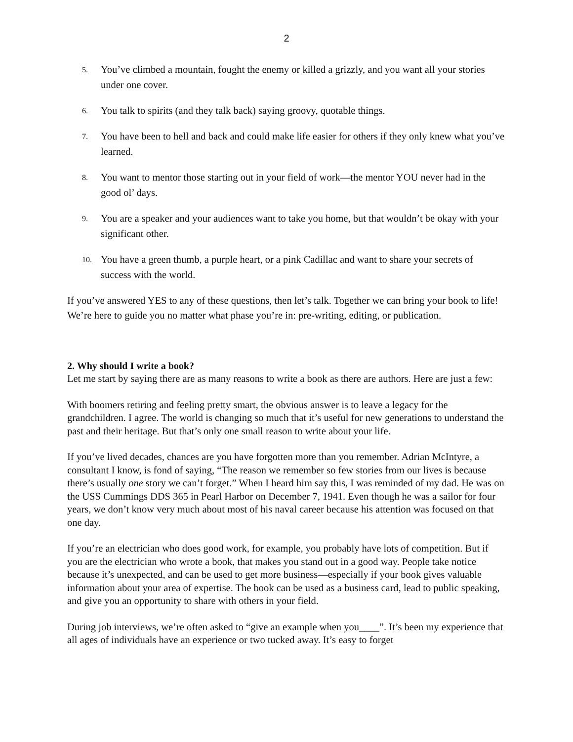2
5. You’ve climbed a mountain, fought the enemy or killed a grizzly, and you want all your stories under one cover.
6. You talk to spirits (and they talk back) saying groovy, quotable things.
7. You have been to hell and back and could make life easier for others if they only knew what you’ve learned.
8. You want to mentor those starting out in your field of work—the mentor YOU never had in the good ol’ days.
9. You are a speaker and your audiences want to take you home, but that wouldn’t be okay with your significant other.
10. You have a green thumb, a purple heart, or a pink Cadillac and want to share your secrets of success with the world.
If you’ve answered YES to any of these questions, then let’s talk. Together we can bring your book to life! We’re here to guide you no matter what phase you’re in: pre-writing, editing, or publication.
2. Why should I write a book?
Let me start by saying there are as many reasons to write a book as there are authors. Here are just a few:
With boomers retiring and feeling pretty smart, the obvious answer is to leave a legacy for the grandchildren. I agree. The world is changing so much that it’s useful for new generations to understand the past and their heritage. But that’s only one small reason to write about your life.
If you’ve lived decades, chances are you have forgotten more than you remember. Adrian McIntyre, a consultant I know, is fond of saying, “The reason we remember so few stories from our lives is because there’s usually one story we can’t forget.” When I heard him say this, I was reminded of my dad. He was on the USS Cummings DDS 365 in Pearl Harbor on December 7, 1941. Even though he was a sailor for four years, we don’t know very much about most of his naval career because his attention was focused on that one day.
If you’re an electrician who does good work, for example, you probably have lots of competition. But if you are the electrician who wrote a book, that makes you stand out in a good way. People take notice because it’s unexpected, and can be used to get more business—especially if your book gives valuable information about your area of expertise. The book can be used as a business card, lead to public speaking, and give you an opportunity to share with others in your field.
During job interviews, we’re often asked to “give an example when you____”. It’s been my experience that all ages of individuals have an experience or two tucked away. It’s easy to forget